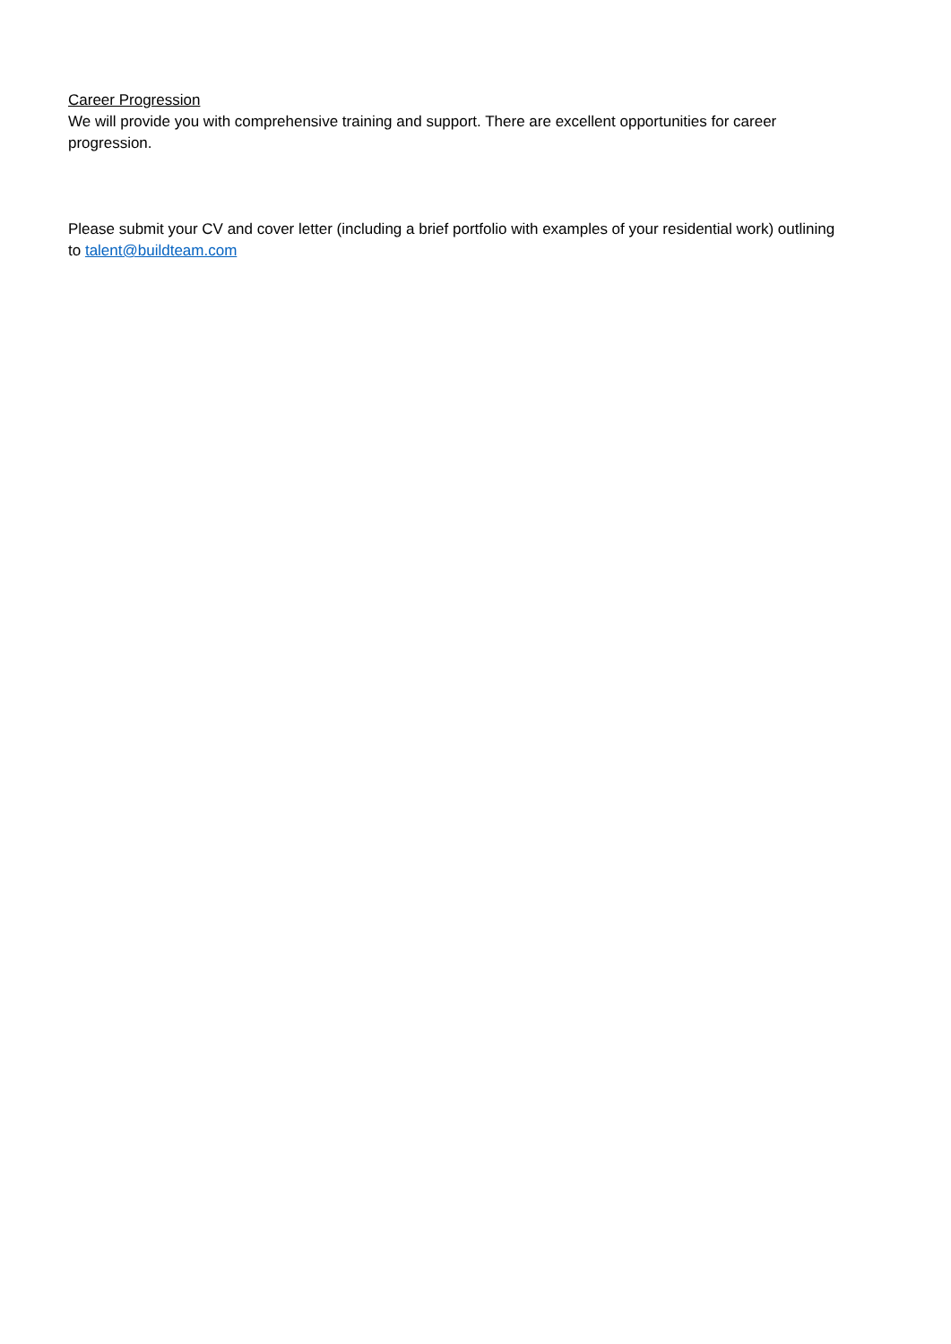Career Progression
We will provide you with comprehensive training and support. There are excellent opportunities for career progression.
Please submit your CV and cover letter (including a brief portfolio with examples of your residential work) outlining to talent@buildteam.com